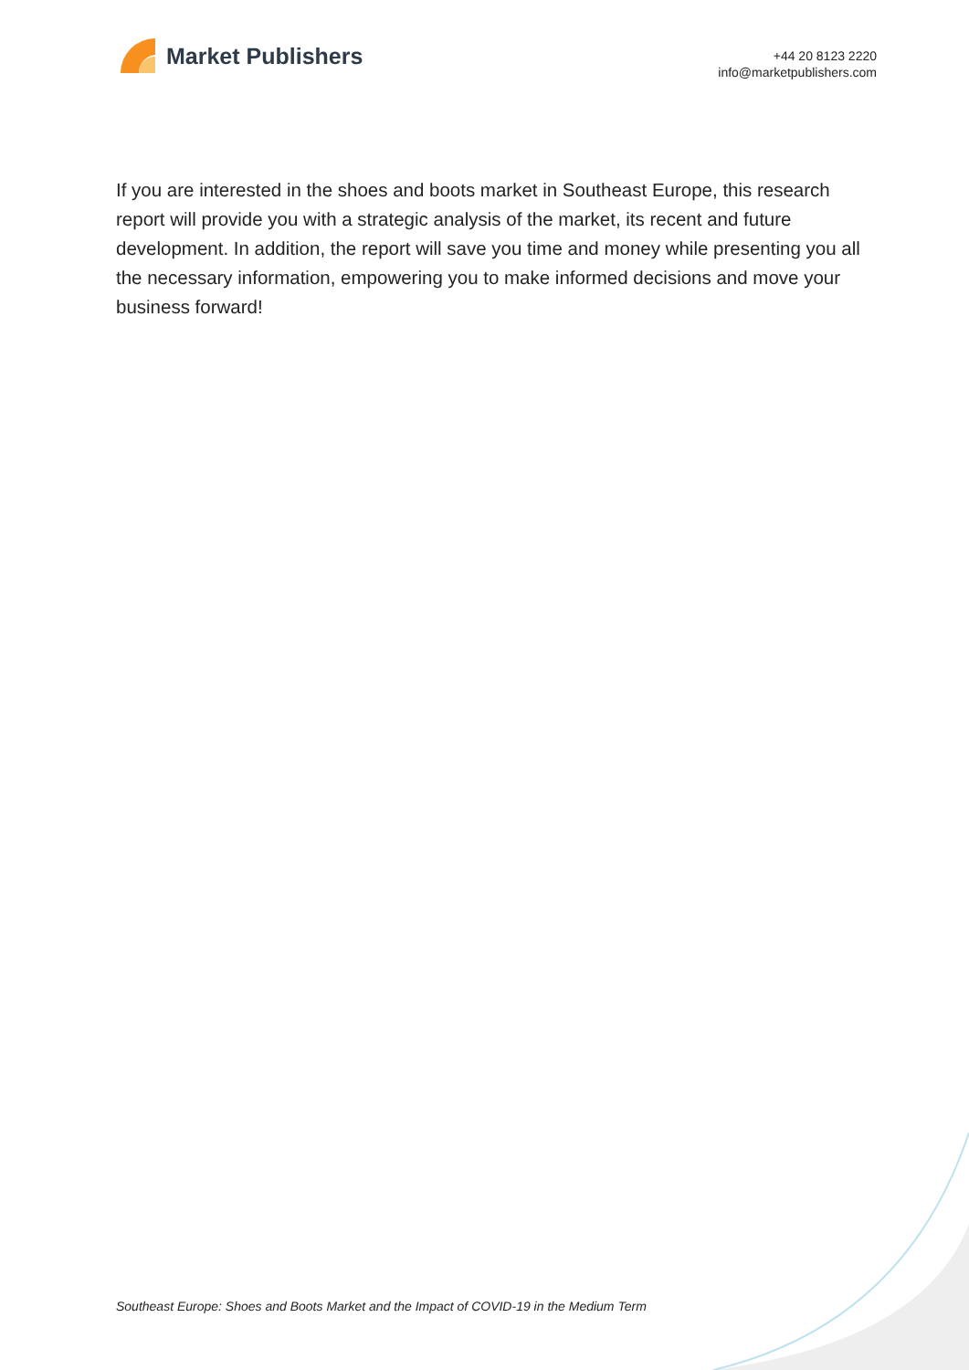Market Publishers
+44 20 8123 2220
info@marketpublishers.com
If you are interested in the shoes and boots market in Southeast Europe, this research report will provide you with a strategic analysis of the market, its recent and future development. In addition, the report will save you time and money while presenting you all the necessary information, empowering you to make informed decisions and move your business forward!
Southeast Europe: Shoes and Boots Market and the Impact of COVID-19 in the Medium Term